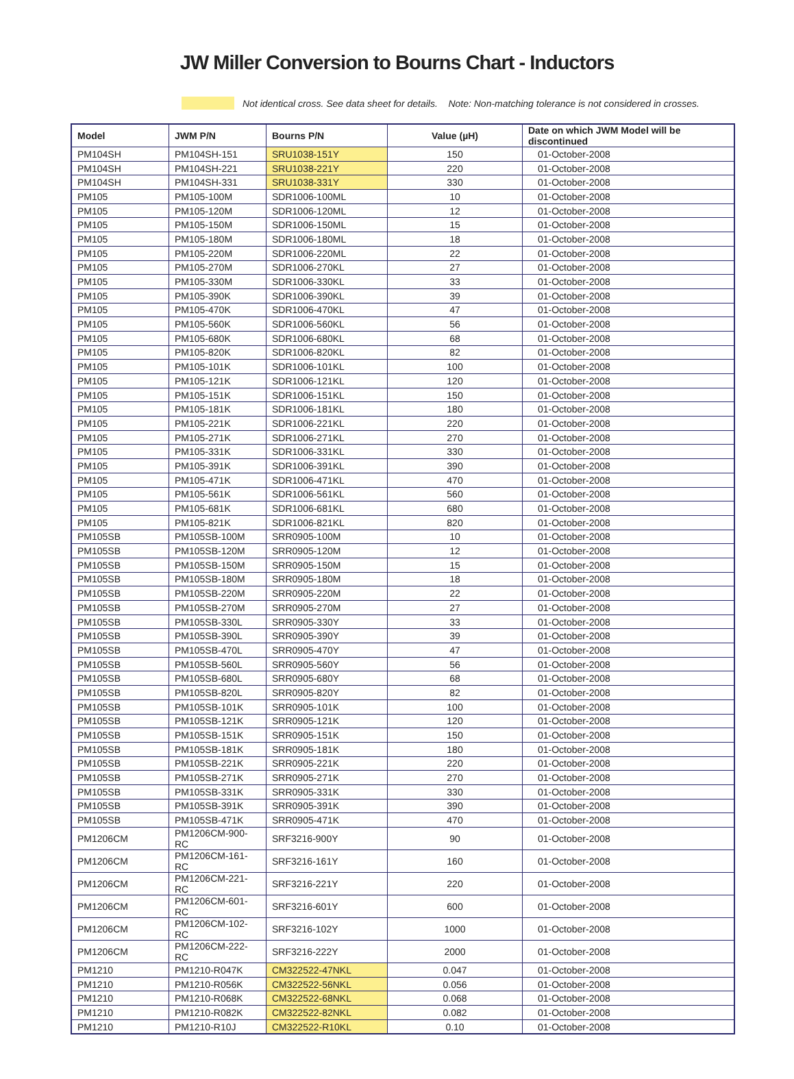JW Miller Conversion to Bourns Chart - Inductors
Not identical cross. See data sheet for details. Note: Non-matching tolerance is not considered in crosses.
| Model | JWM P/N | Bourns P/N | Value (µH) | Date on which JWM Model will be discontinued |
| --- | --- | --- | --- | --- |
| PM104SH | PM104SH-151 | SRU1038-151Y | 150 | 01-October-2008 |
| PM104SH | PM104SH-221 | SRU1038-221Y | 220 | 01-October-2008 |
| PM104SH | PM104SH-331 | SRU1038-331Y | 330 | 01-October-2008 |
| PM105 | PM105-100M | SDR1006-100ML | 10 | 01-October-2008 |
| PM105 | PM105-120M | SDR1006-120ML | 12 | 01-October-2008 |
| PM105 | PM105-150M | SDR1006-150ML | 15 | 01-October-2008 |
| PM105 | PM105-180M | SDR1006-180ML | 18 | 01-October-2008 |
| PM105 | PM105-220M | SDR1006-220ML | 22 | 01-October-2008 |
| PM105 | PM105-270M | SDR1006-270KL | 27 | 01-October-2008 |
| PM105 | PM105-330M | SDR1006-330KL | 33 | 01-October-2008 |
| PM105 | PM105-390K | SDR1006-390KL | 39 | 01-October-2008 |
| PM105 | PM105-470K | SDR1006-470KL | 47 | 01-October-2008 |
| PM105 | PM105-560K | SDR1006-560KL | 56 | 01-October-2008 |
| PM105 | PM105-680K | SDR1006-680KL | 68 | 01-October-2008 |
| PM105 | PM105-820K | SDR1006-820KL | 82 | 01-October-2008 |
| PM105 | PM105-101K | SDR1006-101KL | 100 | 01-October-2008 |
| PM105 | PM105-121K | SDR1006-121KL | 120 | 01-October-2008 |
| PM105 | PM105-151K | SDR1006-151KL | 150 | 01-October-2008 |
| PM105 | PM105-181K | SDR1006-181KL | 180 | 01-October-2008 |
| PM105 | PM105-221K | SDR1006-221KL | 220 | 01-October-2008 |
| PM105 | PM105-271K | SDR1006-271KL | 270 | 01-October-2008 |
| PM105 | PM105-331K | SDR1006-331KL | 330 | 01-October-2008 |
| PM105 | PM105-391K | SDR1006-391KL | 390 | 01-October-2008 |
| PM105 | PM105-471K | SDR1006-471KL | 470 | 01-October-2008 |
| PM105 | PM105-561K | SDR1006-561KL | 560 | 01-October-2008 |
| PM105 | PM105-681K | SDR1006-681KL | 680 | 01-October-2008 |
| PM105 | PM105-821K | SDR1006-821KL | 820 | 01-October-2008 |
| PM105SB | PM105SB-100M | SRR0905-100M | 10 | 01-October-2008 |
| PM105SB | PM105SB-120M | SRR0905-120M | 12 | 01-October-2008 |
| PM105SB | PM105SB-150M | SRR0905-150M | 15 | 01-October-2008 |
| PM105SB | PM105SB-180M | SRR0905-180M | 18 | 01-October-2008 |
| PM105SB | PM105SB-220M | SRR0905-220M | 22 | 01-October-2008 |
| PM105SB | PM105SB-270M | SRR0905-270M | 27 | 01-October-2008 |
| PM105SB | PM105SB-330L | SRR0905-330Y | 33 | 01-October-2008 |
| PM105SB | PM105SB-390L | SRR0905-390Y | 39 | 01-October-2008 |
| PM105SB | PM105SB-470L | SRR0905-470Y | 47 | 01-October-2008 |
| PM105SB | PM105SB-560L | SRR0905-560Y | 56 | 01-October-2008 |
| PM105SB | PM105SB-680L | SRR0905-680Y | 68 | 01-October-2008 |
| PM105SB | PM105SB-820L | SRR0905-820Y | 82 | 01-October-2008 |
| PM105SB | PM105SB-101K | SRR0905-101K | 100 | 01-October-2008 |
| PM105SB | PM105SB-121K | SRR0905-121K | 120 | 01-October-2008 |
| PM105SB | PM105SB-151K | SRR0905-151K | 150 | 01-October-2008 |
| PM105SB | PM105SB-181K | SRR0905-181K | 180 | 01-October-2008 |
| PM105SB | PM105SB-221K | SRR0905-221K | 220 | 01-October-2008 |
| PM105SB | PM105SB-271K | SRR0905-271K | 270 | 01-October-2008 |
| PM105SB | PM105SB-331K | SRR0905-331K | 330 | 01-October-2008 |
| PM105SB | PM105SB-391K | SRR0905-391K | 390 | 01-October-2008 |
| PM105SB | PM105SB-471K | SRR0905-471K | 470 | 01-October-2008 |
| PM1206CM | PM1206CM-900-RC | SRF3216-900Y | 90 | 01-October-2008 |
| PM1206CM | PM1206CM-161-RC | SRF3216-161Y | 160 | 01-October-2008 |
| PM1206CM | PM1206CM-221-RC | SRF3216-221Y | 220 | 01-October-2008 |
| PM1206CM | PM1206CM-601-RC | SRF3216-601Y | 600 | 01-October-2008 |
| PM1206CM | PM1206CM-102-RC | SRF3216-102Y | 1000 | 01-October-2008 |
| PM1206CM | PM1206CM-222-RC | SRF3216-222Y | 2000 | 01-October-2008 |
| PM1210 | PM1210-R047K | CM322522-47NKL | 0.047 | 01-October-2008 |
| PM1210 | PM1210-R056K | CM322522-56NKL | 0.056 | 01-October-2008 |
| PM1210 | PM1210-R068K | CM322522-68NKL | 0.068 | 01-October-2008 |
| PM1210 | PM1210-R082K | CM322522-82NKL | 0.082 | 01-October-2008 |
| PM1210 | PM1210-R10J | CM322522-R10KL | 0.10 | 01-October-2008 |